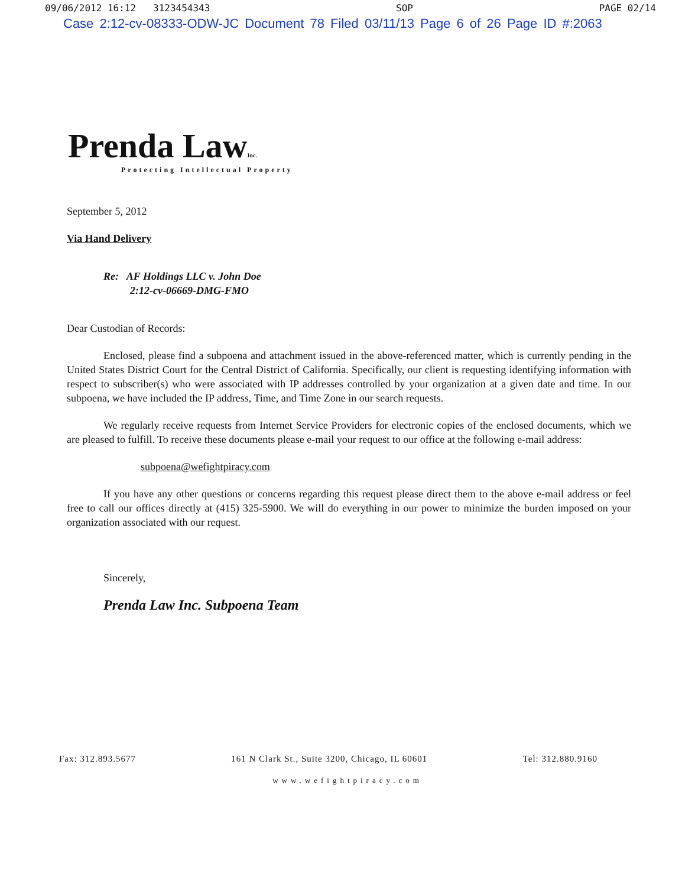09/06/2012 16:12 3123454343 SOP PAGE 02/14
Case 2:12-cv-08333-ODW-JC Document 78 Filed 03/11/13 Page 6 of 26 Page ID #:2063
Prenda LawInc.
Protecting Intellectual Property
September 5, 2012
Via Hand Delivery
Re: AF Holdings LLC v. John Doe
2:12-cv-06669-DMG-FMO
Dear Custodian of Records:
Enclosed, please find a subpoena and attachment issued in the above-referenced matter, which is currently pending in the United States District Court for the Central District of California. Specifically, our client is requesting identifying information with respect to subscriber(s) who were associated with IP addresses controlled by your organization at a given date and time. In our subpoena, we have included the IP address, Time, and Time Zone in our search requests.
We regularly receive requests from Internet Service Providers for electronic copies of the enclosed documents, which we are pleased to fulfill. To receive these documents please e-mail your request to our office at the following e-mail address:
subpoena@wefightpiracy.com
If you have any other questions or concerns regarding this request please direct them to the above e-mail address or feel free to call our offices directly at (415) 325-5900. We will do everything in our power to minimize the burden imposed on your organization associated with our request.
Sincerely,
Prenda Law Inc. Subpoena Team
Fax: 312.893.5677 161 N Clark St., Suite 3200, Chicago, IL 60601 Tel: 312.880.9160
www.wefightpiracy.com